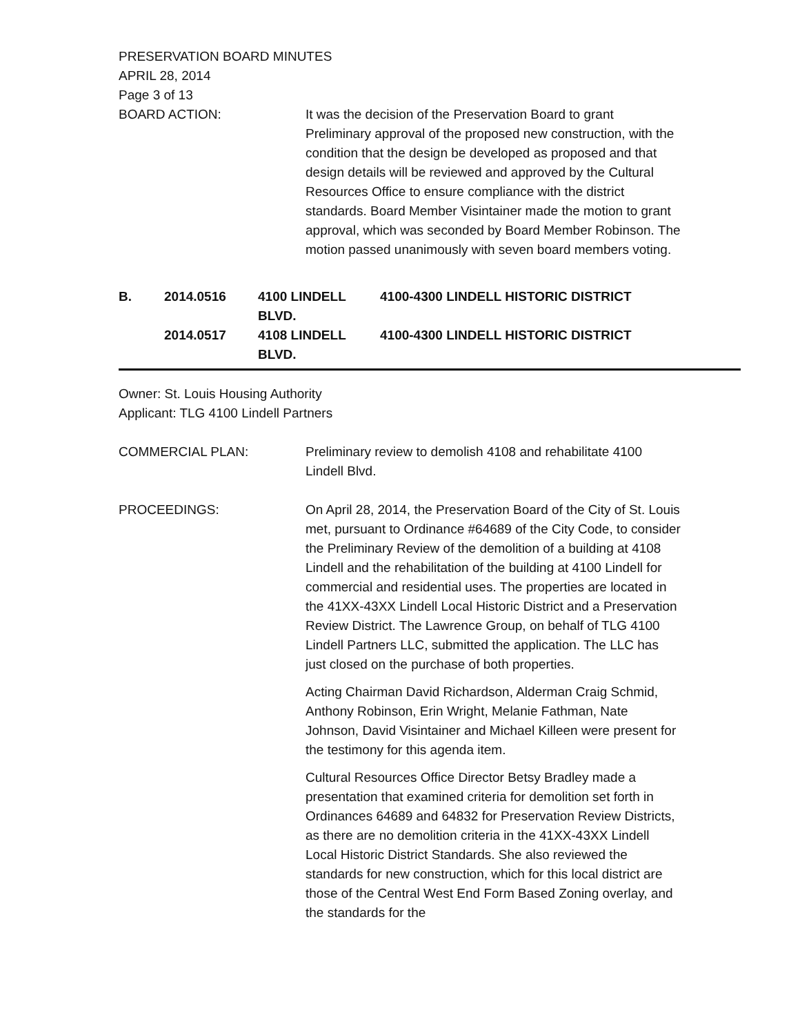PRESERVATION BOARD MINUTES
APRIL 28, 2014
Page 3 of 13
BOARD ACTION: It was the decision of the Preservation Board to grant Preliminary approval of the proposed new construction, with the condition that the design be developed as proposed and that design details will be reviewed and approved by the Cultural Resources Office to ensure compliance with the district standards. Board Member Visintainer made the motion to grant approval, which was seconded by Board Member Robinson. The motion passed unanimously with seven board members voting.
B. 2014.0516 4100 LINDELL BLVD. 4100-4300 LINDELL HISTORIC DISTRICT
2014.0517 4108 LINDELL BLVD. 4100-4300 LINDELL HISTORIC DISTRICT
Owner: St. Louis Housing Authority
Applicant: TLG 4100 Lindell Partners
COMMERCIAL PLAN: Preliminary review to demolish 4108 and rehabilitate 4100 Lindell Blvd.
PROCEEDINGS: On April 28, 2014, the Preservation Board of the City of St. Louis met, pursuant to Ordinance #64689 of the City Code, to consider the Preliminary Review of the demolition of a building at 4108 Lindell and the rehabilitation of the building at 4100 Lindell for commercial and residential uses. The properties are located in the 41XX-43XX Lindell Local Historic District and a Preservation Review District. The Lawrence Group, on behalf of TLG 4100 Lindell Partners LLC, submitted the application. The LLC has just closed on the purchase of both properties.
Acting Chairman David Richardson, Alderman Craig Schmid, Anthony Robinson, Erin Wright, Melanie Fathman, Nate Johnson, David Visintainer and Michael Killeen were present for the testimony for this agenda item.
Cultural Resources Office Director Betsy Bradley made a presentation that examined criteria for demolition set forth in Ordinances 64689 and 64832 for Preservation Review Districts, as there are no demolition criteria in the 41XX-43XX Lindell Local Historic District Standards. She also reviewed the standards for new construction, which for this local district are those of the Central West End Form Based Zoning overlay, and the standards for the